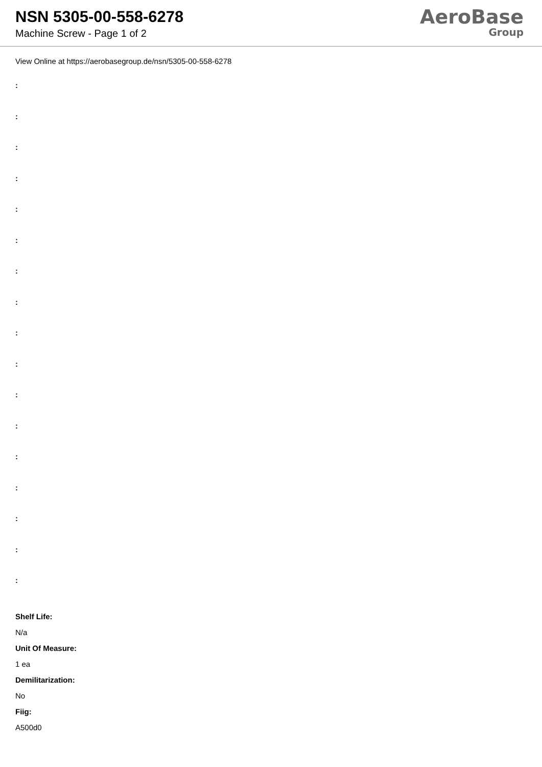NSN 5305-00-558-6278
Machine Screw - Page 1 of 2
AeroBase
Group
View Online at https://aerobasegroup.de/nsn/5305-00-558-6278
:
:
:
:
:
:
:
:
:
:
:
:
:
:
:
:
:
Shelf Life:
N/a
Unit Of Measure:
1 ea
Demilitarization:
No
Fiig:
A500d0